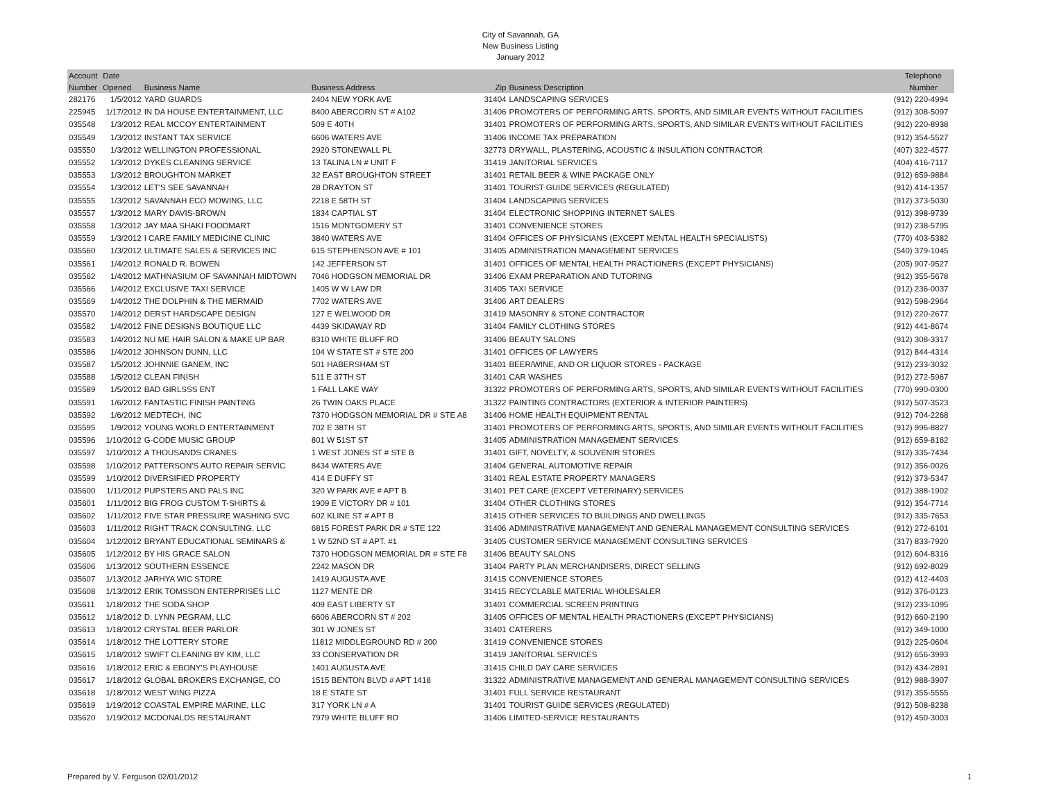City of Savannah, GA
New Business Listing
January 2012
| Account | Date | | | | | Telephone |
| --- | --- | --- | --- | --- | --- | --- |
| Number | Opened | Business Name | Business Address | Zip | Business Description | Number |
| 282176 | 1/5/2012 | YARD GUARDS | 2404 NEW YORK AVE | 31404 | LANDSCAPING SERVICES | (912) 220-4994 |
| 225945 | 1/17/2012 | IN DA HOUSE ENTERTAINMENT, LLC | 8400 ABERCORN ST # A102 | 31406 | PROMOTERS OF PERFORMING ARTS, SPORTS, AND SIMILAR EVENTS WITHOUT FACILITIES | (912) 308-5097 |
| 035548 | 1/3/2012 | REAL MCCOY ENTERTAINMENT | 509 E 40TH | 31401 | PROMOTERS OF PERFORMING ARTS, SPORTS, AND SIMILAR EVENTS WITHOUT FACILITIES | (912) 220-8938 |
| 035549 | 1/3/2012 | INSTANT TAX SERVICE | 6606 WATERS AVE | 31406 | INCOME TAX PREPARATION | (912) 354-5527 |
| 035550 | 1/3/2012 | WELLINGTON PROFESSIONAL | 2920 STONEWALL PL | 32773 | DRYWALL, PLASTERING, ACOUSTIC & INSULATION CONTRACTOR | (407) 322-4577 |
| 035552 | 1/3/2012 | DYKES CLEANING SERVICE | 13 TALINA LN # UNIT F | 31419 | JANITORIAL SERVICES | (404) 416-7117 |
| 035553 | 1/3/2012 | BROUGHTON MARKET | 32 EAST BROUGHTON STREET | 31401 | RETAIL BEER & WINE PACKAGE ONLY | (912) 659-9884 |
| 035554 | 1/3/2012 | LET'S SEE SAVANNAH | 28 DRAYTON ST | 31401 | TOURIST GUIDE SERVICES (REGULATED) | (912) 414-1357 |
| 035555 | 1/3/2012 | SAVANNAH ECO MOWING, LLC | 2218 E 58TH ST | 31404 | LANDSCAPING SERVICES | (912) 373-5030 |
| 035557 | 1/3/2012 | MARY DAVIS-BROWN | 1834 CAPTIAL ST | 31404 | ELECTRONIC SHOPPING INTERNET SALES | (912) 398-9739 |
| 035558 | 1/3/2012 | JAY MAA SHAKI FOODMART | 1516 MONTGOMERY ST | 31401 | CONVENIENCE STORES | (912) 238-5795 |
| 035559 | 1/3/2012 | I CARE FAMILY MEDICINE CLINIC | 3840 WATERS AVE | 31404 | OFFICES OF PHYSICIANS (EXCEPT MENTAL HEALTH SPECIALISTS) | (770) 403-5382 |
| 035560 | 1/3/2012 | ULTIMATE SALES & SERVICES INC | 615 STEPHENSON AVE # 101 | 31405 | ADMINISTRATION MANAGEMENT SERVICES | (540) 379-1045 |
| 035561 | 1/4/2012 | RONALD R. BOWEN | 142 JEFFERSON ST | 31401 | OFFICES OF MENTAL HEALTH PRACTIONERS (EXCEPT PHYSICIANS) | (205) 907-9527 |
| 035562 | 1/4/2012 | MATHNASIUM OF SAVANNAH MIDTOWN | 7046 HODGSON MEMORIAL DR | 31406 | EXAM PREPARATION AND TUTORING | (912) 355-5678 |
| 035566 | 1/4/2012 | EXCLUSIVE TAXI SERVICE | 1405 W W LAW DR | 31405 | TAXI SERVICE | (912) 236-0037 |
| 035569 | 1/4/2012 | THE DOLPHIN & THE MERMAID | 7702 WATERS AVE | 31406 | ART DEALERS | (912) 598-2964 |
| 035570 | 1/4/2012 | DERST HARDSCAPE DESIGN | 127 E WELWOOD DR | 31419 | MASONRY & STONE CONTRACTOR | (912) 220-2677 |
| 035582 | 1/4/2012 | FINE DESIGNS BOUTIQUE LLC | 4439 SKIDAWAY RD | 31404 | FAMILY CLOTHING STORES | (912) 441-8674 |
| 035583 | 1/4/2012 | NU ME HAIR SALON & MAKE UP BAR | 8310 WHITE BLUFF RD | 31406 | BEAUTY SALONS | (912) 308-3317 |
| 035586 | 1/4/2012 | JOHNSON DUNN, LLC | 104 W STATE ST # STE 200 | 31401 | OFFICES OF LAWYERS | (912) 844-4314 |
| 035587 | 1/5/2012 | JOHNNIE GANEM, INC | 501 HABERSHAM ST | 31401 | BEER/WINE, AND OR LIQUOR STORES - PACKAGE | (912) 233-3032 |
| 035588 | 1/5/2012 | CLEAN FINISH | 511 E 37TH ST | 31401 | CAR WASHES | (912) 272-5967 |
| 035589 | 1/5/2012 | BAD GIRLSSS ENT | 1 FALL LAKE WAY | 31322 | PROMOTERS OF PERFORMING ARTS, SPORTS, AND SIMILAR EVENTS WITHOUT FACILITIES | (770) 990-0300 |
| 035591 | 1/6/2012 | FANTASTIC FINISH PAINTING | 26 TWIN OAKS PLACE | 31322 | PAINTING CONTRACTORS (EXTERIOR & INTERIOR PAINTERS) | (912) 507-3523 |
| 035592 | 1/6/2012 | MEDTECH, INC | 7370 HODGSON MEMORIAL DR # STE A8 | 31406 | HOME HEALTH EQUIPMENT RENTAL | (912) 704-2268 |
| 035595 | 1/9/2012 | YOUNG WORLD ENTERTAINMENT | 702 E 38TH ST | 31401 | PROMOTERS OF PERFORMING ARTS, SPORTS, AND SIMILAR EVENTS WITHOUT FACILITIES | (912) 996-8827 |
| 035596 | 1/10/2012 | G-CODE MUSIC GROUP | 801 W 51ST ST | 31405 | ADMINISTRATION MANAGEMENT SERVICES | (912) 659-8162 |
| 035597 | 1/10/2012 | A THOUSANDS CRANES | 1 WEST JONES ST # STE B | 31401 | GIFT, NOVELTY, & SOUVENIR STORES | (912) 335-7434 |
| 035598 | 1/10/2012 | PATTERSON'S AUTO REPAIR SERVIC | 8434 WATERS AVE | 31404 | GENERAL AUTOMOTIVE REPAIR | (912) 356-0026 |
| 035599 | 1/10/2012 | DIVERSIFIED PROPERTY | 414 E DUFFY ST | 31401 | REAL ESTATE PROPERTY MANAGERS | (912) 373-5347 |
| 035600 | 1/11/2012 | PUPSTERS AND PALS INC | 320 W PARK AVE # APT B | 31401 | PET CARE (EXCEPT VETERINARY) SERVICES | (912) 388-1902 |
| 035601 | 1/11/2012 | BIG FROG CUSTOM T-SHIRTS & | 1909 E VICTORY DR # 101 | 31404 | OTHER CLOTHING STORES | (912) 354-7714 |
| 035602 | 1/11/2012 | FIVE STAR PRESSURE WASHING SVC | 602 KLINE ST # APT B | 31415 | OTHER SERVICES TO BUILDINGS AND DWELLINGS | (912) 335-7653 |
| 035603 | 1/11/2012 | RIGHT TRACK CONSULTING, LLC | 6815 FOREST PARK DR # STE 122 | 31406 | ADMINISTRATIVE MANAGEMENT AND GENERAL MANAGEMENT CONSULTING SERVICES | (912) 272-6101 |
| 035604 | 1/12/2012 | BRYANT EDUCATIONAL SEMINARS & | 1 W 52ND ST # APT. #1 | 31405 | CUSTOMER SERVICE MANAGEMENT CONSULTING SERVICES | (317) 833-7920 |
| 035605 | 1/12/2012 | BY HIS GRACE SALON | 7370 HODGSON MEMORIAL DR # STE F8 | 31406 | BEAUTY SALONS | (912) 604-8316 |
| 035606 | 1/13/2012 | SOUTHERN ESSENCE | 2242 MASON DR | 31404 | PARTY PLAN MERCHANDISERS, DIRECT SELLING | (912) 692-8029 |
| 035607 | 1/13/2012 | JARHYA WIC STORE | 1419 AUGUSTA AVE | 31415 | CONVENIENCE STORES | (912) 412-4403 |
| 035608 | 1/13/2012 | ERIK TOMSSON ENTERPRISES LLC | 1127 MENTE DR | 31415 | RECYCLABLE MATERIAL WHOLESALER | (912) 376-0123 |
| 035611 | 1/18/2012 | THE SODA SHOP | 409 EAST LIBERTY ST | 31401 | COMMERCIAL SCREEN PRINTING | (912) 233-1095 |
| 035612 | 1/18/2012 | D. LYNN PEGRAM, LLC | 6606 ABERCORN ST # 202 | 31405 | OFFICES OF MENTAL HEALTH PRACTIONERS (EXCEPT PHYSICIANS) | (912) 660-2190 |
| 035613 | 1/18/2012 | CRYSTAL BEER PARLOR | 301 W JONES ST | 31401 | CATERERS | (912) 349-1000 |
| 035614 | 1/18/2012 | THE LOTTERY STORE | 11812 MIDDLEGROUND RD # 200 | 31419 | CONVENIENCE STORES | (912) 225-0604 |
| 035615 | 1/18/2012 | SWIFT CLEANING BY KIM, LLC | 33 CONSERVATION DR | 31419 | JANITORIAL SERVICES | (912) 656-3993 |
| 035616 | 1/18/2012 | ERIC & EBONY'S PLAYHOUSE | 1401 AUGUSTA AVE | 31415 | CHILD DAY CARE SERVICES | (912) 434-2891 |
| 035617 | 1/18/2012 | GLOBAL BROKERS EXCHANGE, CO | 1515 BENTON BLVD # APT 1418 | 31322 | ADMINISTRATIVE MANAGEMENT AND GENERAL MANAGEMENT CONSULTING SERVICES | (912) 988-3907 |
| 035618 | 1/18/2012 | WEST WING PIZZA | 18 E STATE ST | 31401 | FULL SERVICE RESTAURANT | (912) 355-5555 |
| 035619 | 1/19/2012 | COASTAL EMPIRE MARINE, LLC | 317 YORK LN # A | 31401 | TOURIST GUIDE SERVICES (REGULATED) | (912) 508-8238 |
| 035620 | 1/19/2012 | MCDONALDS RESTAURANT | 7979 WHITE BLUFF RD | 31406 | LIMITED-SERVICE RESTAURANTS | (912) 450-3003 |
Prepared by V. Ferguson 02/01/2012 1